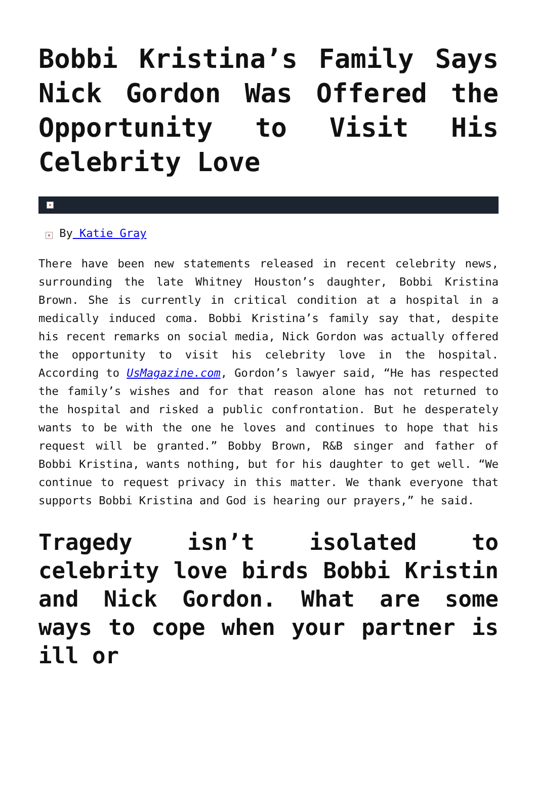Bobbi Kristina’s Family Says Nick Gordon Was Offered the Opportunity to Visit His Celebrity Love
×
× By Katie Gray
There have been new statements released in recent celebrity news, surrounding the late Whitney Houston’s daughter, Bobbi Kristina Brown. She is currently in critical condition at a hospital in a medically induced coma. Bobbi Kristina’s family say that, despite his recent remarks on social media, Nick Gordon was actually offered the opportunity to visit his celebrity love in the hospital. According to UsMagazine.com, Gordon’s lawyer said, “He has respected the family’s wishes and for that reason alone has not returned to the hospital and risked a public confrontation. But he desperately wants to be with the one he loves and continues to hope that his request will be granted.” Bobby Brown, R&B singer and father of Bobbi Kristina, wants nothing, but for his daughter to get well. “We continue to request privacy in this matter. We thank everyone that supports Bobbi Kristina and God is hearing our prayers,” he said.
Tragedy isn’t isolated to celebrity love birds Bobbi Kristin and Nick Gordon. What are some ways to cope when your partner is ill or